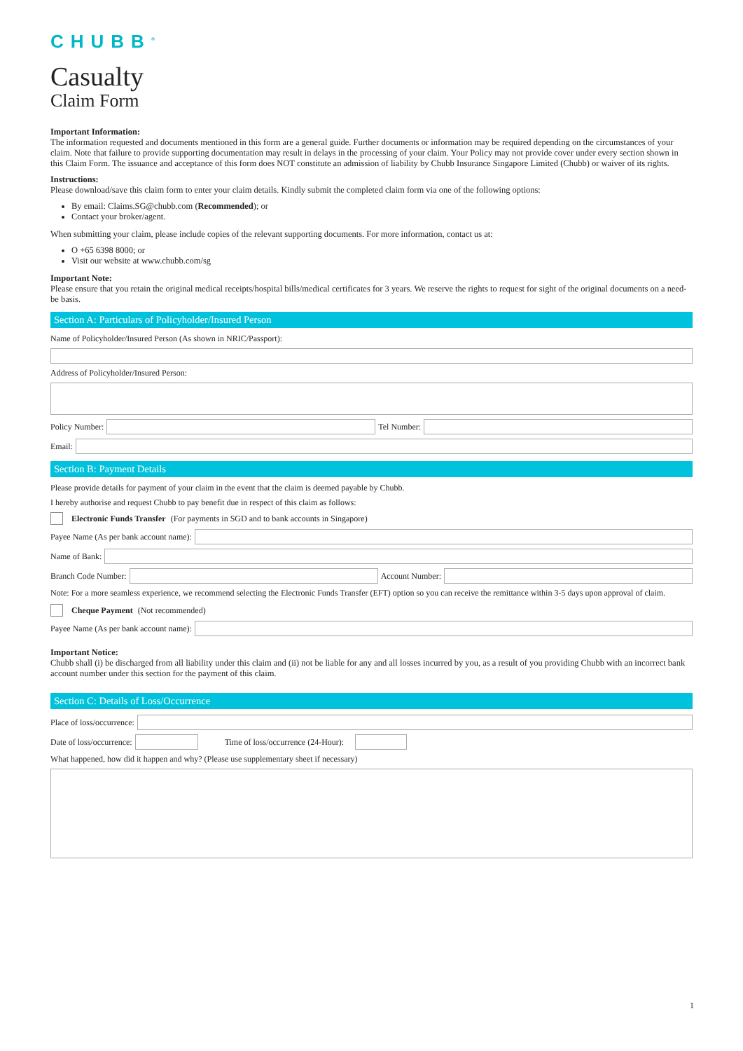CHUBB<sup>®</sup>
Casualty
Claim Form
Important Information:
The information requested and documents mentioned in this form are a general guide. Further documents or information may be required depending on the circumstances of your claim. Note that failure to provide supporting documentation may result in delays in the processing of your claim. Your Policy may not provide cover under every section shown in this Claim Form. The issuance and acceptance of this form does NOT constitute an admission of liability by Chubb Insurance Singapore Limited (Chubb) or waiver of its rights.
Instructions:
Please download/save this claim form to enter your claim details. Kindly submit the completed claim form via one of the following options:
By email: Claims.SG@chubb.com (Recommended); or
Contact your broker/agent.
When submitting your claim, please include copies of the relevant supporting documents. For more information, contact us at:
O +65 6398 8000; or
Visit our website at www.chubb.com/sg
Important Note:
Please ensure that you retain the original medical receipts/hospital bills/medical certificates for 3 years. We reserve the rights to request for sight of the original documents on a need-be basis.
Section A: Particulars of Policyholder/Insured Person
Name of Policyholder/Insured Person (As shown in NRIC/Passport):
Address of Policyholder/Insured Person:
Policy Number:
Tel Number:
Email:
Section B: Payment Details
Please provide details for payment of your claim in the event that the claim is deemed payable by Chubb.
I hereby authorise and request Chubb to pay benefit due in respect of this claim as follows:
Electronic Funds Transfer (For payments in SGD and to bank accounts in Singapore)
Payee Name (As per bank account name):
Name of Bank:
Branch Code Number:
Account Number:
Note: For a more seamless experience, we recommend selecting the Electronic Funds Transfer (EFT) option so you can receive the remittance within 3-5 days upon approval of claim.
Cheque Payment (Not recommended)
Payee Name (As per bank account name):
Important Notice:
Chubb shall (i) be discharged from all liability under this claim and (ii) not be liable for any and all losses incurred by you, as a result of you providing Chubb with an incorrect bank account number under this section for the payment of this claim.
Section C: Details of Loss/Occurrence
Place of loss/occurrence:
Date of loss/occurrence:
Time of loss/occurrence (24-Hour):
What happened, how did it happen and why? (Please use supplementary sheet if necessary)
1